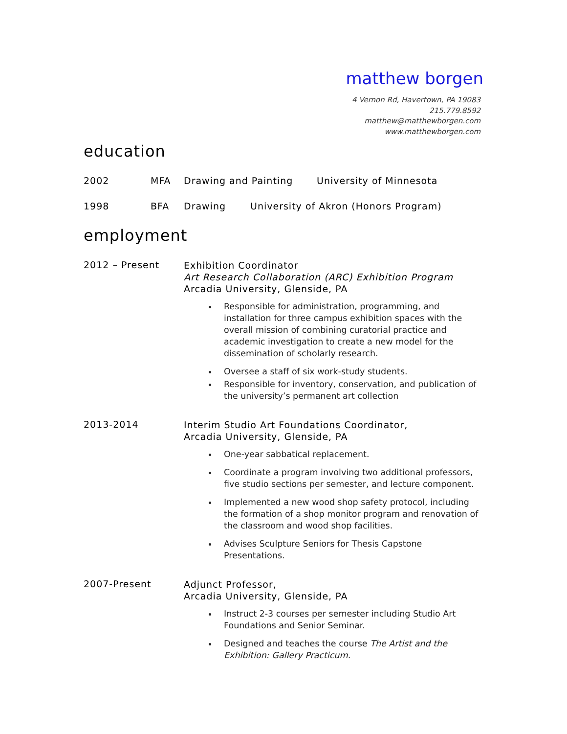matthew borgen
4 Vernon Rd, Havertown, PA 19083
215.779.8592
matthew@matthewborgen.com
www.matthewborgen.com
education
2002 MFA Drawing and Painting University of Minnesota
1998 BFA Drawing University of Akron (Honors Program)
employment
2012 – Present
Exhibition Coordinator
Art Research Collaboration (ARC) Exhibition Program
Arcadia University, Glenside, PA
Responsible for administration, programming, and installation for three campus exhibition spaces with the overall mission of combining curatorial practice and academic investigation to create a new model for the dissemination of scholarly research.
Oversee a staff of six work-study students.
Responsible for inventory, conservation, and publication of the university’s permanent art collection
2013-2014
Interim Studio Art Foundations Coordinator,
Arcadia University, Glenside, PA
One-year sabbatical replacement.
Coordinate a program involving two additional professors, five studio sections per semester, and lecture component.
Implemented a new wood shop safety protocol, including the formation of a shop monitor program and renovation of the classroom and wood shop facilities.
Advises Sculpture Seniors for Thesis Capstone Presentations.
2007-Present
Adjunct Professor,
Arcadia University, Glenside, PA
Instruct 2-3 courses per semester including Studio Art Foundations and Senior Seminar.
Designed and teaches the course The Artist and the Exhibition: Gallery Practicum.